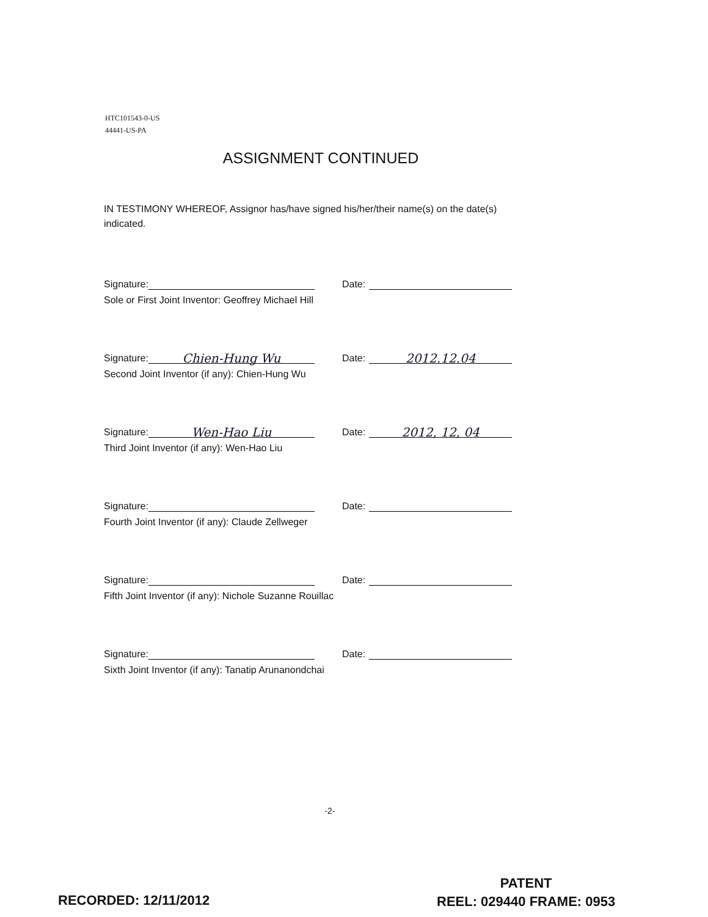HTC101543-0-US
44441-US-PA
ASSIGNMENT CONTINUED
IN TESTIMONY WHEREOF, Assignor has/have signed his/her/their name(s) on the date(s) indicated.
Signature: Date:
Sole or First Joint Inventor: Geoffrey Michael Hill
Signature: Chien-Hung Wu Date: 2012.12.04
Second Joint Inventor (if any): Chien-Hung Wu
Signature: Wen-Hao Liu Date: 2012, 12, 04
Third Joint Inventor (if any): Wen-Hao Liu
Signature: Date:
Fourth Joint Inventor (if any): Claude Zellweger
Signature: Date:
Fifth Joint Inventor (if any): Nichole Suzanne Rouillac
Signature: Date:
Sixth Joint Inventor (if any): Tanatip Arunanondchai
-2-
RECORDED: 12/11/2012
PATENT
REEL: 029440 FRAME: 0953